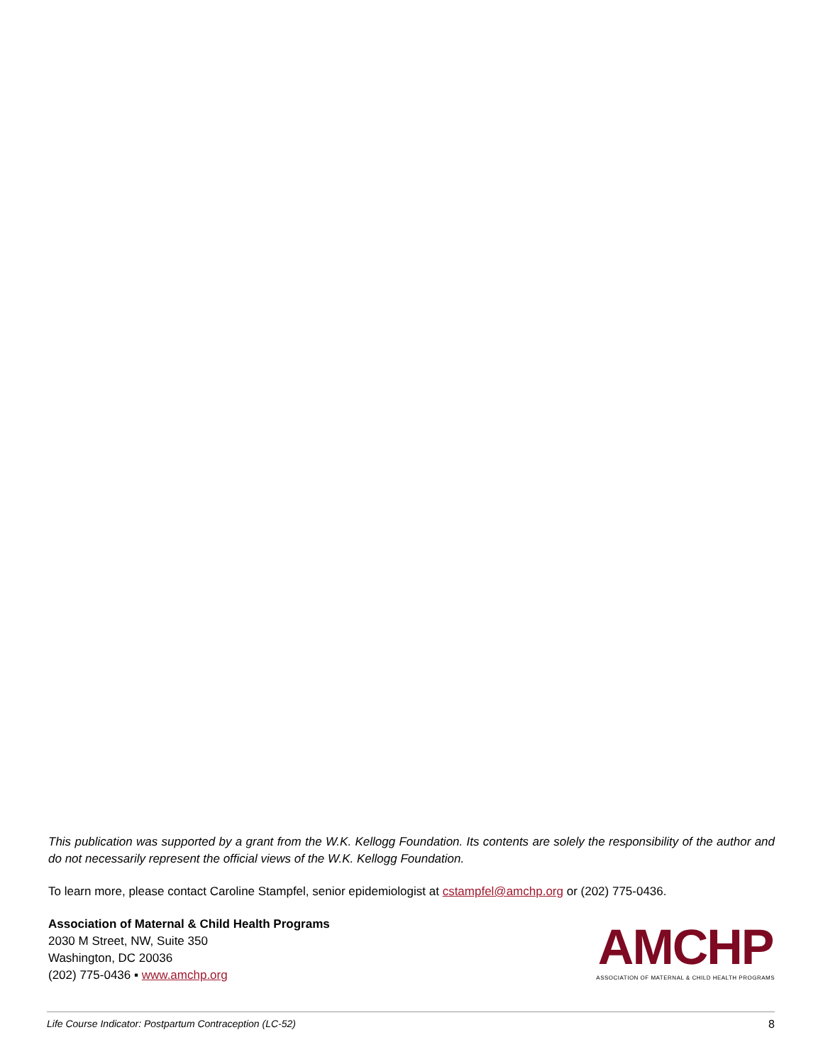This publication was supported by a grant from the W.K. Kellogg Foundation. Its contents are solely the responsibility of the author and do not necessarily represent the official views of the W.K. Kellogg Foundation.
To learn more, please contact Caroline Stampfel, senior epidemiologist at cstampfel@amchp.org or (202) 775-0436.
Association of Maternal & Child Health Programs
2030 M Street, NW, Suite 350
Washington, DC 20036
(202) 775-0436 ▪ www.amchp.org
AMCHP
ASSOCIATION OF MATERNAL & CHILD HEALTH PROGRAMS
Life Course Indicator: Postpartum Contraception (LC-52) 8